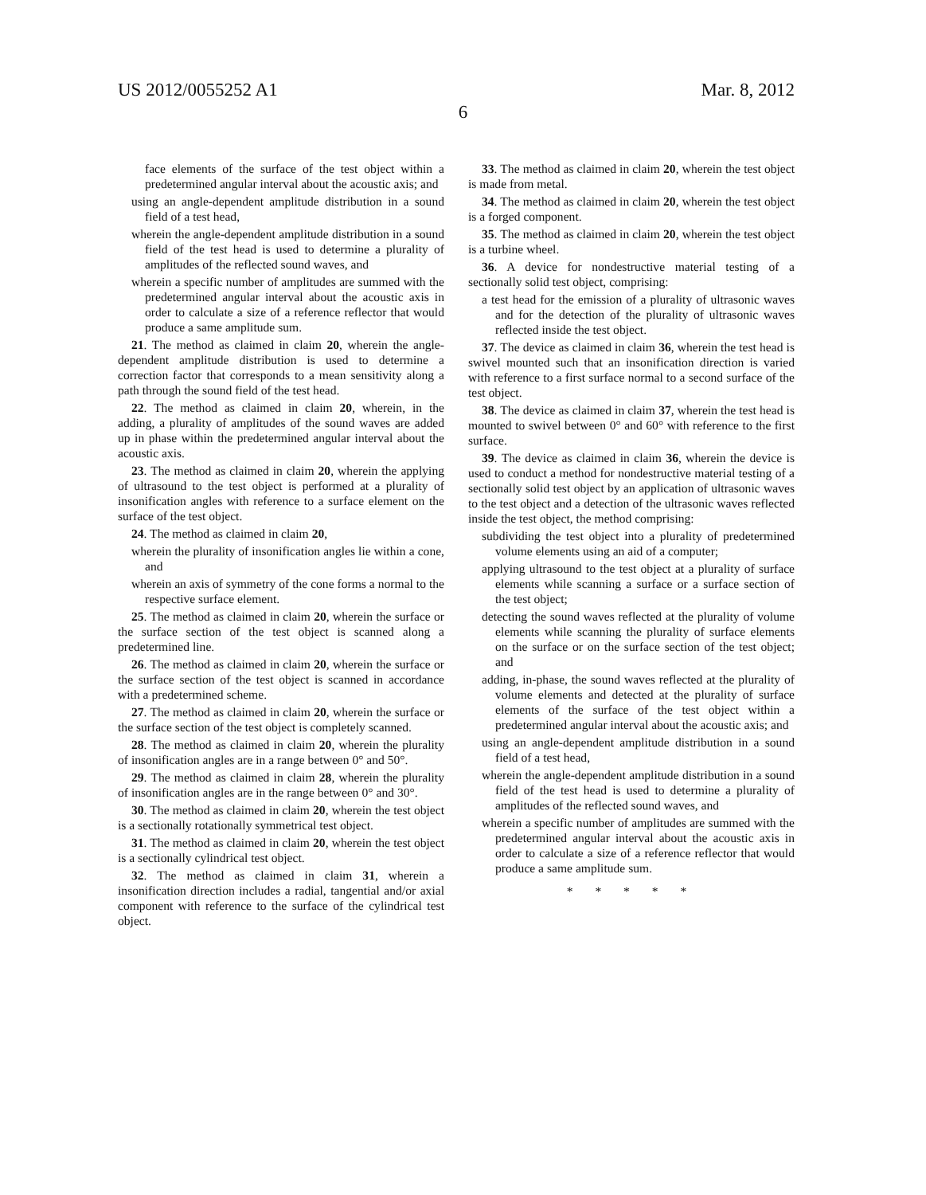US 2012/0055252 A1 Mar. 8, 2012
6
face elements of the surface of the test object within a predetermined angular interval about the acoustic axis; and
using an angle-dependent amplitude distribution in a sound field of a test head,
wherein the angle-dependent amplitude distribution in a sound field of the test head is used to determine a plurality of amplitudes of the reflected sound waves, and
wherein a specific number of amplitudes are summed with the predetermined angular interval about the acoustic axis in order to calculate a size of a reference reflector that would produce a same amplitude sum.
21. The method as claimed in claim 20, wherein the angle-dependent amplitude distribution is used to determine a correction factor that corresponds to a mean sensitivity along a path through the sound field of the test head.
22. The method as claimed in claim 20, wherein, in the adding, a plurality of amplitudes of the sound waves are added up in phase within the predetermined angular interval about the acoustic axis.
23. The method as claimed in claim 20, wherein the applying of ultrasound to the test object is performed at a plurality of insonification angles with reference to a surface element on the surface of the test object.
24. The method as claimed in claim 20,
wherein the plurality of insonification angles lie within a cone, and
wherein an axis of symmetry of the cone forms a normal to the respective surface element.
25. The method as claimed in claim 20, wherein the surface or the surface section of the test object is scanned along a predetermined line.
26. The method as claimed in claim 20, wherein the surface or the surface section of the test object is scanned in accordance with a predetermined scheme.
27. The method as claimed in claim 20, wherein the surface or the surface section of the test object is completely scanned.
28. The method as claimed in claim 20, wherein the plurality of insonification angles are in a range between 0° and 50°.
29. The method as claimed in claim 28, wherein the plurality of insonification angles are in the range between 0° and 30°.
30. The method as claimed in claim 20, wherein the test object is a sectionally rotationally symmetrical test object.
31. The method as claimed in claim 20, wherein the test object is a sectionally cylindrical test object.
32. The method as claimed in claim 31, wherein a insonification direction includes a radial, tangential and/or axial component with reference to the surface of the cylindrical test object.
33. The method as claimed in claim 20, wherein the test object is made from metal.
34. The method as claimed in claim 20, wherein the test object is a forged component.
35. The method as claimed in claim 20, wherein the test object is a turbine wheel.
36. A device for nondestructive material testing of a sectionally solid test object, comprising:
a test head for the emission of a plurality of ultrasonic waves and for the detection of the plurality of ultrasonic waves reflected inside the test object.
37. The device as claimed in claim 36, wherein the test head is swivel mounted such that an insonification direction is varied with reference to a first surface normal to a second surface of the test object.
38. The device as claimed in claim 37, wherein the test head is mounted to swivel between 0° and 60° with reference to the first surface.
39. The device as claimed in claim 36, wherein the device is used to conduct a method for nondestructive material testing of a sectionally solid test object by an application of ultrasonic waves to the test object and a detection of the ultrasonic waves reflected inside the test object, the method comprising:
subdividing the test object into a plurality of predetermined volume elements using an aid of a computer;
applying ultrasound to the test object at a plurality of surface elements while scanning a surface or a surface section of the test object;
detecting the sound waves reflected at the plurality of volume elements while scanning the plurality of surface elements on the surface or on the surface section of the test object; and
adding, in-phase, the sound waves reflected at the plurality of volume elements and detected at the plurality of surface elements of the surface of the test object within a predetermined angular interval about the acoustic axis; and
using an angle-dependent amplitude distribution in a sound field of a test head,
wherein the angle-dependent amplitude distribution in a sound field of the test head is used to determine a plurality of amplitudes of the reflected sound waves, and
wherein a specific number of amplitudes are summed with the predetermined angular interval about the acoustic axis in order to calculate a size of a reference reflector that would produce a same amplitude sum.
* * * * *